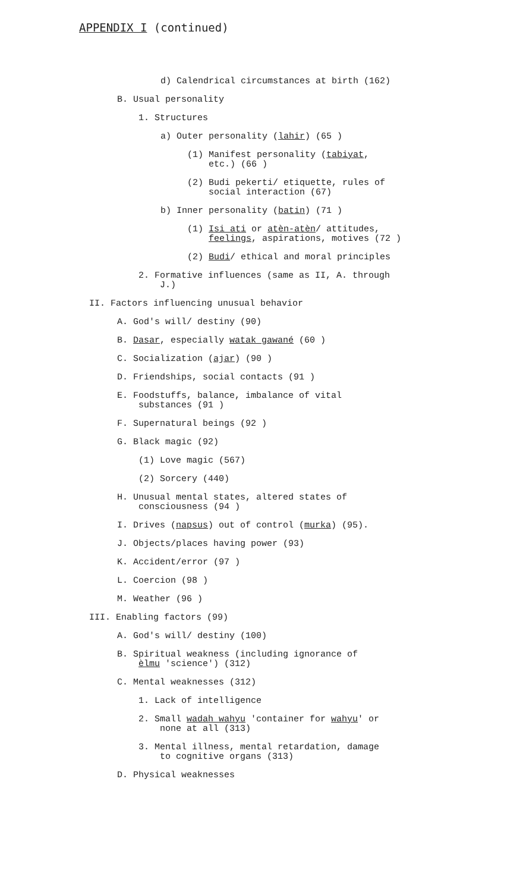APPENDIX I (continued)
d) Calendrical circumstances at birth (162)
B. Usual personality
1. Structures
a) Outer personality (lahir) (65 )
(1) Manifest personality (tabiyat,
etc.) (66 )
(2) Budi pekerti/ etiquette, rules of
social interaction (67)
b) Inner personality (batin) (71 )
(1) Isi ati or atèn-atèn/ attitudes,
feelings, aspirations, motives (72 )
(2) Budi/ ethical and moral principles
2. Formative influences (same as II, A. through
J.)
II. Factors influencing unusual behavior
A. God's will/ destiny (90)
B. Dasar, especially watak gawané (60 )
C. Socialization (ajar) (90 )
D. Friendships, social contacts (91 )
E. Foodstuffs, balance, imbalance of vital
substances (91 )
F. Supernatural beings (92 )
G. Black magic (92)
(1) Love magic (567)
(2) Sorcery (440)
H. Unusual mental states, altered states of
consciousness (94 )
I. Drives (napsus) out of control (murka) (95).
J. Objects/places having power (93)
K. Accident/error (97 )
L. Coercion (98 )
M. Weather (96 )
III. Enabling factors (99)
A. God's will/ destiny (100)
B. Spiritual weakness (including ignorance of
èlmu 'science') (312)
C. Mental weaknesses (312)
1. Lack of intelligence
2. Small wadah wahyu 'container for wahyu' or
none at all (313)
3. Mental illness, mental retardation, damage
to cognitive organs (313)
D. Physical weaknesses